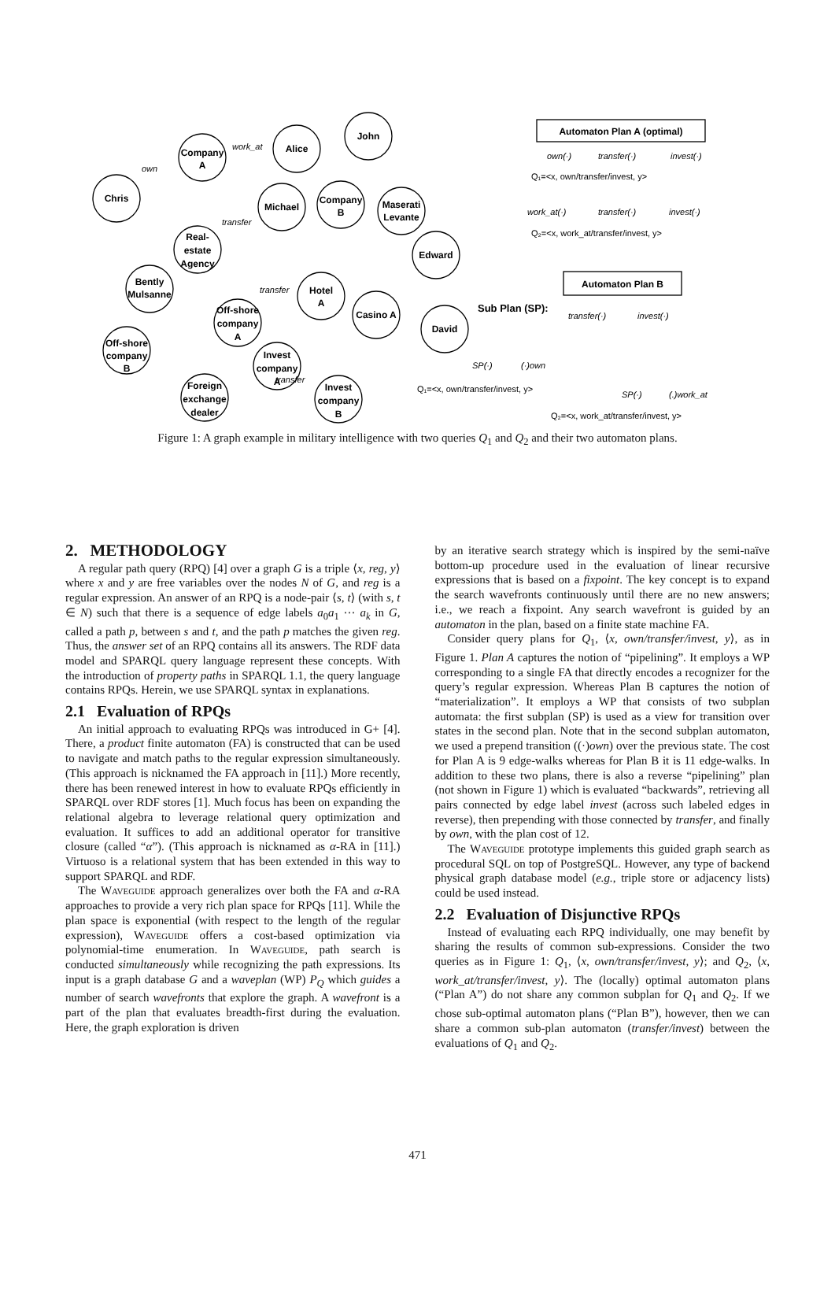Chris
Company
A
Alice
John
Michael
Company
B
Maserati
Levante
Real-
estate
Agency
Bently
Mulsanne
Hotel
A
Edward
Casino A
David
Off-shore
company
A
Off-shore
company
B
Invest
company
A
Foreign
exchange
dealer
Invest
company
B
Automaton Plan A (optimal)
Automaton Plan B
own
work_at
transfer
transfer
transfer
own(·)
transfer(·)
invest(·)
work_at(·)
transfer(·)
invest(·)
transfer(·)
invest(·)
SP(·)
(·)own
SP(·)
(.)work_at
Q₁=<x, own/transfer/invest, y>
Q₂=<x, work_at/transfer/invest, y>
Q₁=<x, own/transfer/invest, y>
Q₂=<x, work_at/transfer/invest, y>
Sub Plan (SP):
Figure 1: A graph example in military intelligence with two queries Q<sub>1</sub> and Q<sub>2</sub> and their two automaton plans.
2. METHODOLOGY
A regular path query (RPQ) [4] over a graph G is a triple ⟨x, reg, y⟩ where x and y are free variables over the nodes N of G, and reg is a regular expression. An answer of an RPQ is a node-pair ⟨s, t⟩ (with s, t ∈ N) such that there is a sequence of edge labels a<sub>0</sub>a<sub>1</sub> ⋯ a<sub>k</sub> in G, called a path p, between s and t, and the path p matches the given reg. Thus, the answer set of an RPQ contains all its answers. The RDF data model and SPARQL query language represent these concepts. With the introduction of property paths in SPARQL 1.1, the query language contains RPQs. Herein, we use SPARQL syntax in explanations.
2.1 Evaluation of RPQs
An initial approach to evaluating RPQs was introduced in G+ [4]. There, a product finite automaton (FA) is constructed that can be used to navigate and match paths to the regular expression simultaneously. (This approach is nicknamed the FA approach in [11].) More recently, there has been renewed interest in how to evaluate RPQs efficiently in SPARQL over RDF stores [1]. Much focus has been on expanding the relational algebra to leverage relational query optimization and evaluation. It suffices to add an additional operator for transitive closure (called “α”). (This approach is nicknamed as α-RA in [11].) Virtuoso is a relational system that has been extended in this way to support SPARQL and RDF.
The Waveguide approach generalizes over both the FA and α-RA approaches to provide a very rich plan space for RPQs [11]. While the plan space is exponential (with respect to the length of the regular expression), Waveguide offers a cost-based optimization via polynomial-time enumeration. In Waveguide, path search is conducted simultaneously while recognizing the path expressions. Its input is a graph database G and a waveplan (WP) P<sub>Q</sub> which guides a number of search wavefronts that explore the graph. A wavefront is a part of the plan that evaluates breadth-first during the evaluation. Here, the graph exploration is driven
by an iterative search strategy which is inspired by the semi-naïve bottom-up procedure used in the evaluation of linear recursive expressions that is based on a fixpoint. The key concept is to expand the search wavefronts continuously until there are no new answers; i.e., we reach a fixpoint. Any search wavefront is guided by an automaton in the plan, based on a finite state machine FA.
Consider query plans for Q<sub>1</sub>, ⟨x, own/transfer/invest, y⟩, as in Figure 1. Plan A captures the notion of “pipelining”. It employs a WP corresponding to a single FA that directly encodes a recognizer for the query’s regular expression. Whereas Plan B captures the notion of “materialization”. It employs a WP that consists of two subplan automata: the first subplan (SP) is used as a view for transition over states in the second plan. Note that in the second subplan automaton, we used a prepend transition ((·)own) over the previous state. The cost for Plan A is 9 edge-walks whereas for Plan B it is 11 edge-walks. In addition to these two plans, there is also a reverse “pipelining” plan (not shown in Figure 1) which is evaluated “backwards”, retrieving all pairs connected by edge label invest (across such labeled edges in reverse), then prepending with those connected by transfer, and finally by own, with the plan cost of 12.
The Waveguide prototype implements this guided graph search as procedural SQL on top of PostgreSQL. However, any type of backend physical graph database model (e.g., triple store or adjacency lists) could be used instead.
2.2 Evaluation of Disjunctive RPQs
Instead of evaluating each RPQ individually, one may benefit by sharing the results of common sub-expressions. Consider the two queries as in Figure 1: Q<sub>1</sub>, ⟨x, own/transfer/invest, y⟩; and Q<sub>2</sub>, ⟨x, work_at/transfer/invest, y⟩. The (locally) optimal automaton plans (“Plan A”) do not share any common subplan for Q<sub>1</sub> and Q<sub>2</sub>. If we chose sub-optimal automaton plans (“Plan B”), however, then we can share a common sub-plan automaton (transfer/invest) between the evaluations of Q<sub>1</sub> and Q<sub>2</sub>.
471